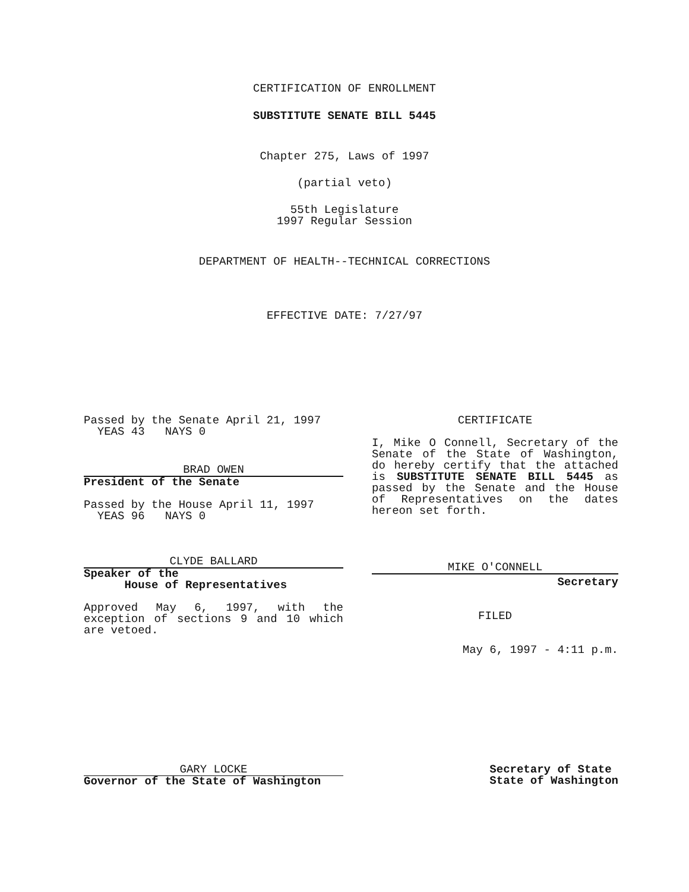CERTIFICATION OF ENROLLMENT
SUBSTITUTE SENATE BILL 5445
Chapter 275, Laws of 1997
(partial veto)
55th Legislature
1997 Regular Session
DEPARTMENT OF HEALTH--TECHNICAL CORRECTIONS
EFFECTIVE DATE: 7/27/97
Passed by the Senate April 21, 1997
YEAS 43 NAYS 0
BRAD OWEN
President of the Senate
Passed by the House April 11, 1997
YEAS 96 NAYS 0
CLYDE BALLARD
Speaker of the
House of Representatives
Approved May 6, 1997, with the exception of sections 9 and 10 which are vetoed.
CERTIFICATE
I, Mike O Connell, Secretary of the Senate of the State of Washington, do hereby certify that the attached is SUBSTITUTE SENATE BILL 5445 as passed by the Senate and the House of Representatives on the dates hereon set forth.
MIKE O'CONNELL
Secretary
FILED
May 6, 1997 - 4:11 p.m.
GARY LOCKE
Governor of the State of Washington
Secretary of State
State of Washington